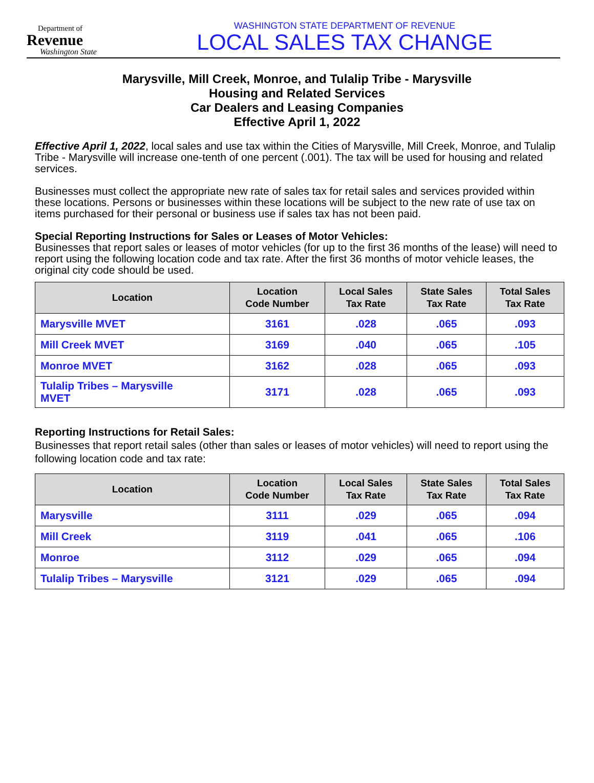Department of
Revenue
Washington State
WASHINGTON STATE DEPARTMENT OF REVENUE
LOCAL SALES TAX CHANGE
Marysville, Mill Creek, Monroe, and Tulalip Tribe - Marysville
Housing and Related Services
Car Dealers and Leasing Companies
Effective April 1, 2022
Effective April 1, 2022, local sales and use tax within the Cities of Marysville, Mill Creek, Monroe, and Tulalip Tribe - Marysville will increase one-tenth of one percent (.001). The tax will be used for housing and related services.
Businesses must collect the appropriate new rate of sales tax for retail sales and services provided within these locations. Persons or businesses within these locations will be subject to the new rate of use tax on items purchased for their personal or business use if sales tax has not been paid.
Special Reporting Instructions for Sales or Leases of Motor Vehicles:
Businesses that report sales or leases of motor vehicles (for up to the first 36 months of the lease) will need to report using the following location code and tax rate. After the first 36 months of motor vehicle leases, the original city code should be used.
| Location | Location Code Number | Local Sales Tax Rate | State Sales Tax Rate | Total Sales Tax Rate |
| --- | --- | --- | --- | --- |
| Marysville MVET | 3161 | .028 | .065 | .093 |
| Mill Creek MVET | 3169 | .040 | .065 | .105 |
| Monroe MVET | 3162 | .028 | .065 | .093 |
| Tulalip Tribes – Marysville MVET | 3171 | .028 | .065 | .093 |
Reporting Instructions for Retail Sales:
Businesses that report retail sales (other than sales or leases of motor vehicles) will need to report using the following location code and tax rate:
| Location | Location Code Number | Local Sales Tax Rate | State Sales Tax Rate | Total Sales Tax Rate |
| --- | --- | --- | --- | --- |
| Marysville | 3111 | .029 | .065 | .094 |
| Mill Creek | 3119 | .041 | .065 | .106 |
| Monroe | 3112 | .029 | .065 | .094 |
| Tulalip Tribes – Marysville | 3121 | .029 | .065 | .094 |